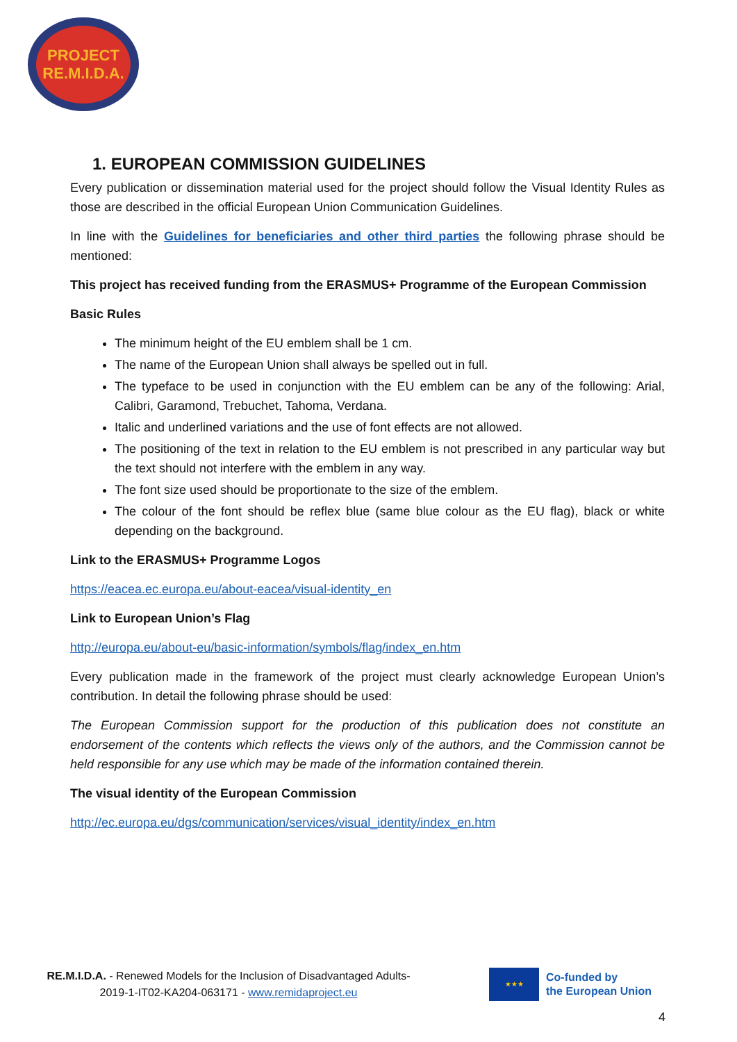PROJECT
RE.M.I.D.A.
1. EUROPEAN COMMISSION GUIDELINES
Every publication or dissemination material used for the project should follow the Visual Identity Rules as those are described in the official European Union Communication Guidelines.
In line with the Guidelines for beneficiaries and other third parties the following phrase should be mentioned:
This project has received funding from the ERASMUS+ Programme of the European Commission
Basic Rules
The minimum height of the EU emblem shall be 1 cm.
The name of the European Union shall always be spelled out in full.
The typeface to be used in conjunction with the EU emblem can be any of the following: Arial, Calibri, Garamond, Trebuchet, Tahoma, Verdana.
Italic and underlined variations and the use of font effects are not allowed.
The positioning of the text in relation to the EU emblem is not prescribed in any particular way but the text should not interfere with the emblem in any way.
The font size used should be proportionate to the size of the emblem.
The colour of the font should be reflex blue (same blue colour as the EU flag), black or white depending on the background.
Link to the ERASMUS+ Programme Logos
https://eacea.ec.europa.eu/about-eacea/visual-identity_en
Link to European Union’s Flag
http://europa.eu/about-eu/basic-information/symbols/flag/index_en.htm
Every publication made in the framework of the project must clearly acknowledge European Union’s contribution. In detail the following phrase should be used:
The European Commission support for the production of this publication does not constitute an endorsement of the contents which reflects the views only of the authors, and the Commission cannot be held responsible for any use which may be made of the information contained therein.
The visual identity of the European Commission
http://ec.europa.eu/dgs/communication/services/visual_identity/index_en.htm
RE.M.I.D.A. - Renewed Models for the Inclusion of Disadvantaged Adults-
2019-1-IT02-KA204-063171 - www.remidaproject.eu
★★★
Co-funded by
the European Union
4